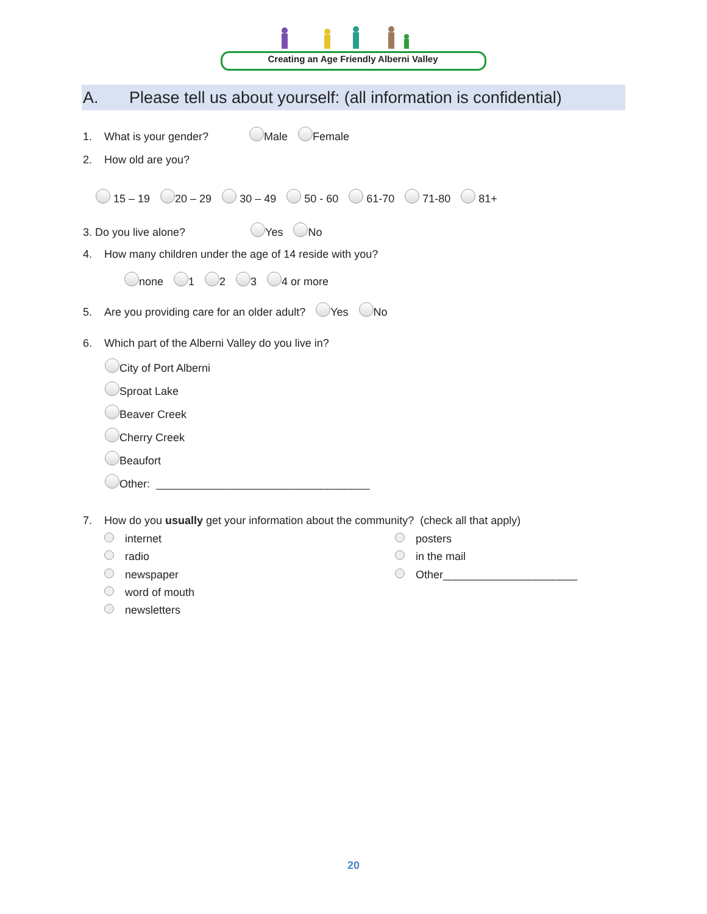Creating an Age Friendly Alberni Valley
A. Please tell us about yourself: (all information is confidential)
1. What is your gender? Male Female
2. How old are you?
15 – 19 20 – 29 30 – 49 50 - 60 61-70 71-80 81+
3. Do you live alone? Yes No
4. How many children under the age of 14 reside with you?
none 1 2 3 4 or more
5. Are you providing care for an older adult? Yes No
6. Which part of the Alberni Valley do you live in?
City of Port Alberni
Sproat Lake
Beaver Creek
Cherry Creek
Beaufort
Other: ___________________________________
7. How do you usually get your information about the community? (check all that apply)
internet
radio
newspaper
word of mouth
newsletters
posters
in the mail
Other______________________
20